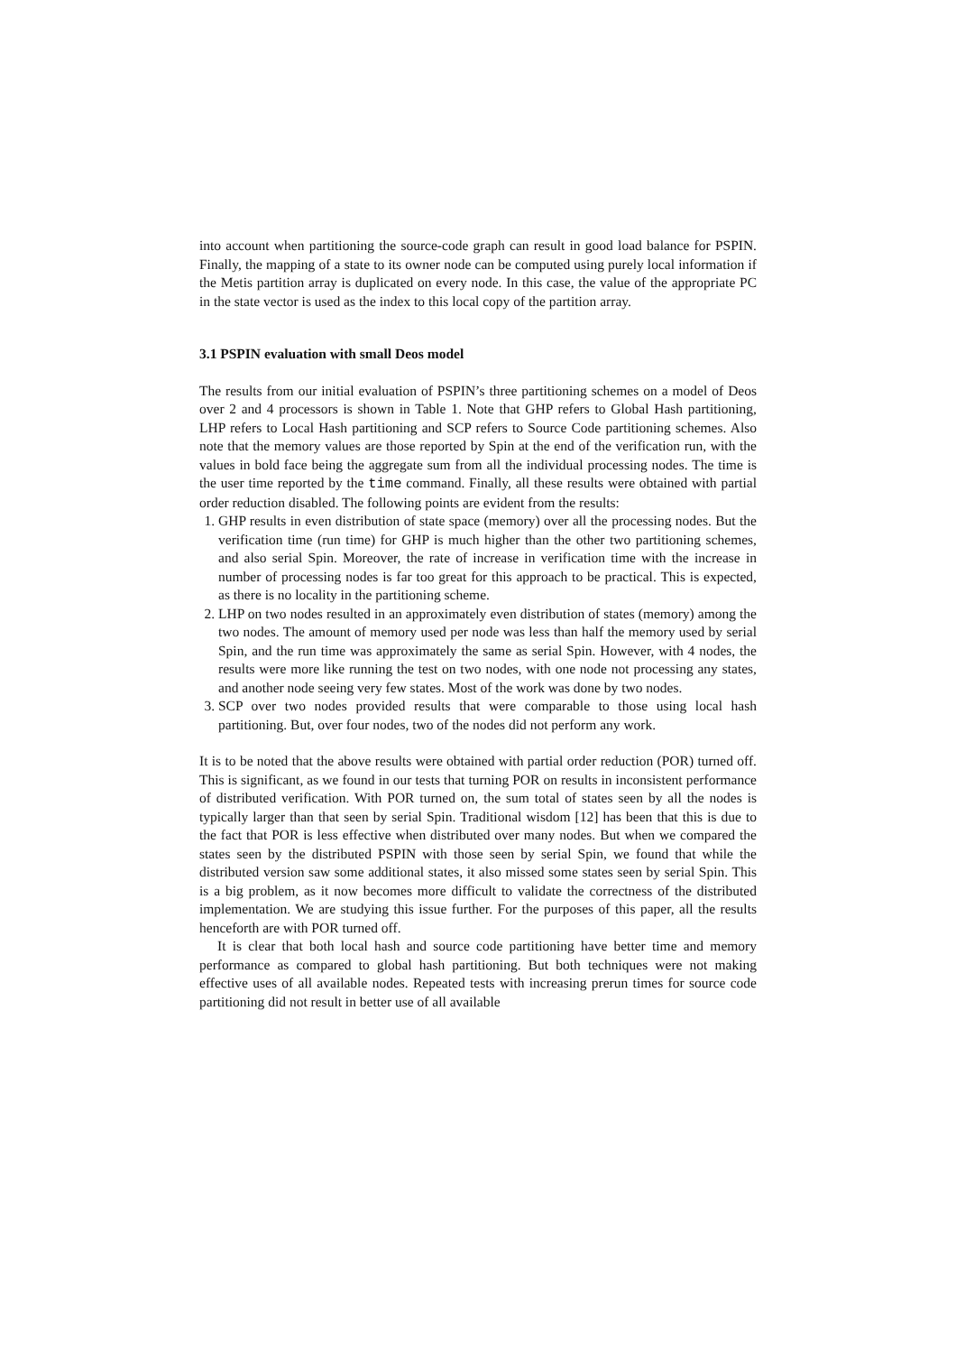into account when partitioning the source-code graph can result in good load balance for PSPIN. Finally, the mapping of a state to its owner node can be computed using purely local information if the Metis partition array is duplicated on every node. In this case, the value of the appropriate PC in the state vector is used as the index to this local copy of the partition array.
3.1 PSPIN evaluation with small Deos model
The results from our initial evaluation of PSPIN’s three partitioning schemes on a model of Deos over 2 and 4 processors is shown in Table 1. Note that GHP refers to Global Hash partitioning, LHP refers to Local Hash partitioning and SCP refers to Source Code partitioning schemes. Also note that the memory values are those reported by Spin at the end of the verification run, with the values in bold face being the aggregate sum from all the individual processing nodes. The time is the user time reported by the time command. Finally, all these results were obtained with partial order reduction disabled. The following points are evident from the results:
1. GHP results in even distribution of state space (memory) over all the processing nodes. But the verification time (run time) for GHP is much higher than the other two partitioning schemes, and also serial Spin. Moreover, the rate of increase in verification time with the increase in number of processing nodes is far too great for this approach to be practical. This is expected, as there is no locality in the partitioning scheme.
2. LHP on two nodes resulted in an approximately even distribution of states (memory) among the two nodes. The amount of memory used per node was less than half the memory used by serial Spin, and the run time was approximately the same as serial Spin. However, with 4 nodes, the results were more like running the test on two nodes, with one node not processing any states, and another node seeing very few states. Most of the work was done by two nodes.
3. SCP over two nodes provided results that were comparable to those using local hash partitioning. But, over four nodes, two of the nodes did not perform any work.
It is to be noted that the above results were obtained with partial order reduction (POR) turned off. This is significant, as we found in our tests that turning POR on results in inconsistent performance of distributed verification. With POR turned on, the sum total of states seen by all the nodes is typically larger than that seen by serial Spin. Traditional wisdom [12] has been that this is due to the fact that POR is less effective when distributed over many nodes. But when we compared the states seen by the distributed PSPIN with those seen by serial Spin, we found that while the distributed version saw some additional states, it also missed some states seen by serial Spin. This is a big problem, as it now becomes more difficult to validate the correctness of the distributed implementation. We are studying this issue further. For the purposes of this paper, all the results henceforth are with POR turned off.
It is clear that both local hash and source code partitioning have better time and memory performance as compared to global hash partitioning. But both techniques were not making effective uses of all available nodes. Repeated tests with increasing prerun times for source code partitioning did not result in better use of all available